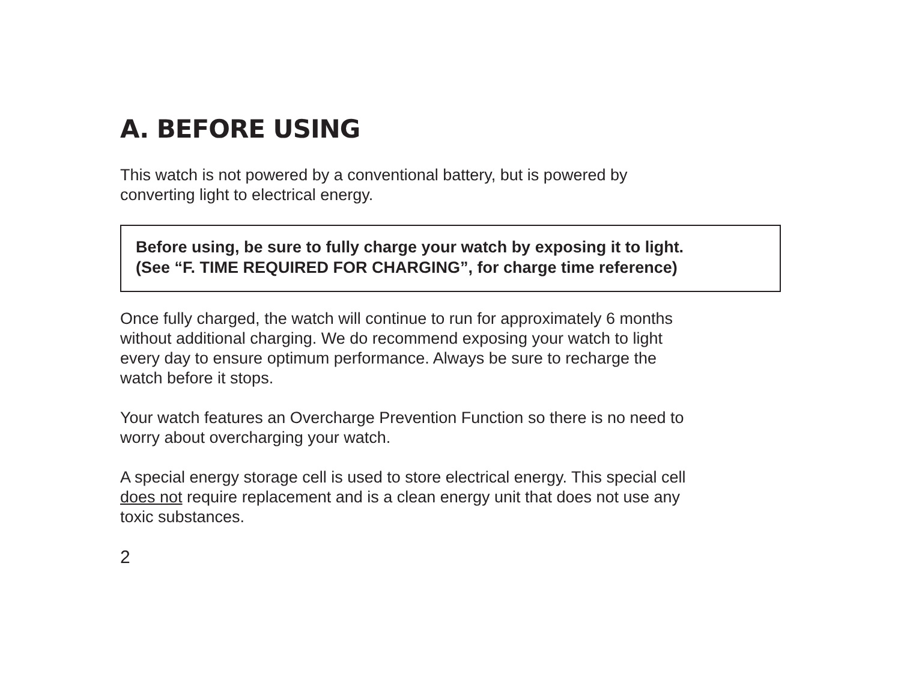A. BEFORE USING
This watch is not powered by a conventional battery, but is powered by
converting light to electrical energy.
Before using, be sure to fully charge your watch by exposing it to light.
(See “F. TIME REQUIRED FOR CHARGING”, for charge time reference)
Once fully charged, the watch will continue to run for approximately 6 months
without additional charging. We do recommend exposing your watch to light
every day to ensure optimum performance. Always be sure to recharge the
watch before it stops.
Your watch features an Overcharge Prevention Function so there is no need to
worry about overcharging your watch.
A special energy storage cell is used to store electrical energy. This special cell
does not require replacement and is a clean energy unit that does not use any
toxic substances.
2